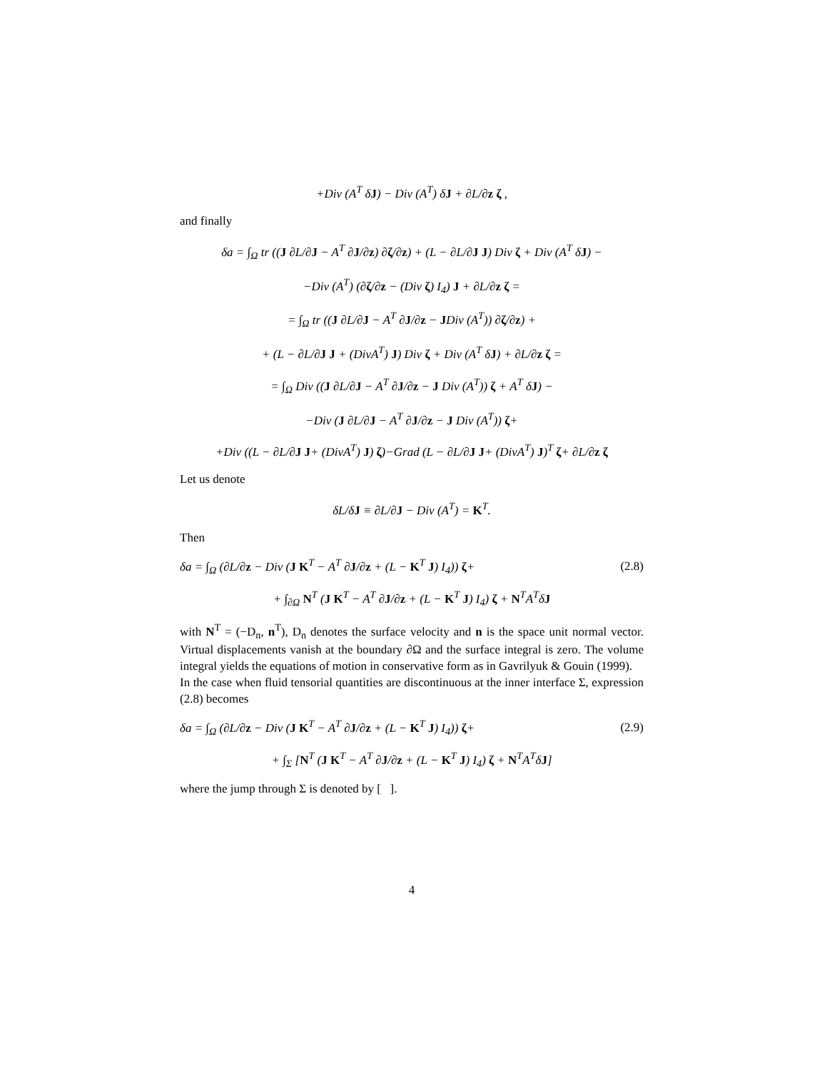+Div (A<sup>T</sup> δJ) − Div (A<sup>T</sup>) δJ + ∂L/∂z ζ ,
and finally
δa = ∫<sub>Ω</sub> tr ((J ∂L/∂J − A<sup>T</sup> ∂J/∂z) ∂ζ/∂z) + (L − ∂L/∂J J) Div ζ + Div (A<sup>T</sup> δJ) −
−Div (A<sup>T</sup>) (∂ζ/∂z − (Div ζ) I<sub>4</sub>) J + ∂L/∂z ζ =
= ∫<sub>Ω</sub> tr ((J ∂L/∂J − A<sup>T</sup> ∂J/∂z − JDiv (A<sup>T</sup>)) ∂ζ/∂z) +
+ (L − ∂L/∂J J + (DivA<sup>T</sup>) J) Div ζ + Div (A<sup>T</sup> δJ) + ∂L/∂z ζ =
= ∫<sub>Ω</sub> Div ((J ∂L/∂J − A<sup>T</sup> ∂J/∂z − J Div (A<sup>T</sup>)) ζ + A<sup>T</sup> δJ) −
−Div (J ∂L/∂J − A<sup>T</sup> ∂J/∂z − J Div (A<sup>T</sup>)) ζ+
+Div ((L − ∂L/∂J J+ (DivA<sup>T</sup>) J) ζ)−Grad (L − ∂L/∂J J+ (DivA<sup>T</sup>) J)<sup>T</sup> ζ+ ∂L/∂z ζ
Let us denote
δL/δJ ≡ ∂L/∂J − Div (A<sup>T</sup>) = K<sup>T</sup>.
Then
δa = ∫<sub>Ω</sub> (∂L/∂z − Div (J K<sup>T</sup> − A<sup>T</sup> ∂J/∂z + (L − K<sup>T</sup> J) I<sub>4</sub>)) ζ+ (2.8)
+ ∫<sub>∂Ω</sub> N<sup>T</sup> (J K<sup>T</sup> − A<sup>T</sup> ∂J/∂z + (L − K<sup>T</sup> J) I<sub>4</sub>) ζ + N<sup>T</sup>A<sup>T</sup>δJ
with N<sup>T</sup> = (−D<sub>n</sub>, n<sup>T</sup>), D<sub>n</sub> denotes the surface velocity and n is the space unit normal vector. Virtual displacements vanish at the boundary ∂Ω and the surface integral is zero. The volume integral yields the equations of motion in conservative form as in Gavrilyuk & Gouin (1999).
In the case when fluid tensorial quantities are discontinuous at the inner interface Σ, expression (2.8) becomes
δa = ∫<sub>Ω</sub> (∂L/∂z − Div (J K<sup>T</sup> − A<sup>T</sup> ∂J/∂z + (L − K<sup>T</sup> J) I<sub>4</sub>)) ζ+ (2.9)
+ ∫<sub>Σ</sub> [N<sup>T</sup> (J K<sup>T</sup> − A<sup>T</sup> ∂J/∂z + (L − K<sup>T</sup> J) I<sub>4</sub>) ζ + N<sup>T</sup>A<sup>T</sup>δJ]
where the jump through Σ is denoted by [ ].
4